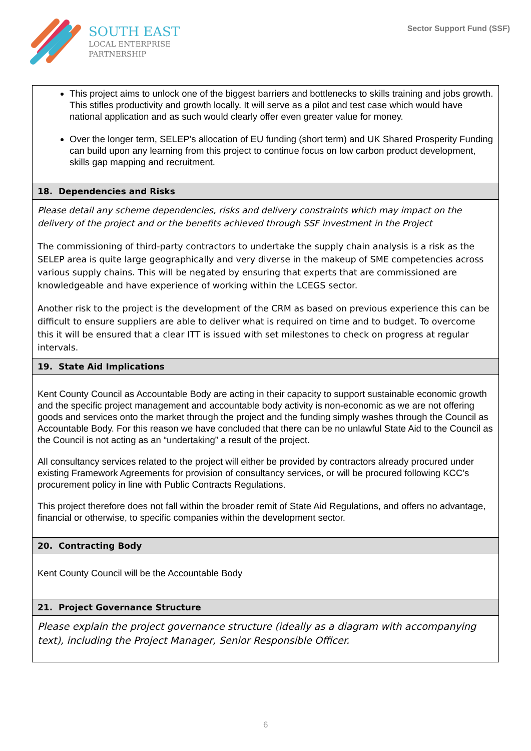SOUTH EAST
LOCAL ENTERPRISE
PARTNERSHIP
Sector Support Fund (SSF)
| This project aims to unlock one of the biggest barriers and bottlenecks to skills training and jobs growth. This stifles productivity and growth locally. It will serve as a pilot and test case which would have national application and as such would clearly offer even greater value for money. Over the longer term, SELEP’s allocation of EU funding (short term) and UK Shared Prosperity Funding can build upon any learning from this project to continue focus on low carbon product development, skills gap mapping and recruitment. |
| 18. Dependencies and Risks |
| Please detail any scheme dependencies, risks and delivery constraints which may impact on the delivery of the project and or the benefits achieved through SSF investment in the Project The commissioning of third-party contractors to undertake the supply chain analysis is a risk as the SELEP area is quite large geographically and very diverse in the makeup of SME competencies across various supply chains. This will be negated by ensuring that experts that are commissioned are knowledgeable and have experience of working within the LCEGS sector. Another risk to the project is the development of the CRM as based on previous experience this can be difficult to ensure suppliers are able to deliver what is required on time and to budget. To overcome this it will be ensured that a clear ITT is issued with set milestones to check on progress at regular intervals. |
| 19. State Aid Implications |
| Kent County Council as Accountable Body are acting in their capacity to support sustainable economic growth and the specific project management and accountable body activity is non-economic as we are not offering goods and services onto the market through the project and the funding simply washes through the Council as Accountable Body. For this reason we have concluded that there can be no unlawful State Aid to the Council as the Council is not acting as an “undertaking” a result of the project. All consultancy services related to the project will either be provided by contractors already procured under existing Framework Agreements for provision of consultancy services, or will be procured following KCC’s procurement policy in line with Public Contracts Regulations. This project therefore does not fall within the broader remit of State Aid Regulations, and offers no advantage, financial or otherwise, to specific companies within the development sector. |
| 20. Contracting Body |
| Kent County Council will be the Accountable Body |
| 21. Project Governance Structure |
| Please explain the project governance structure (ideally as a diagram with accompanying text), including the Project Manager, Senior Responsible Officer. |
6